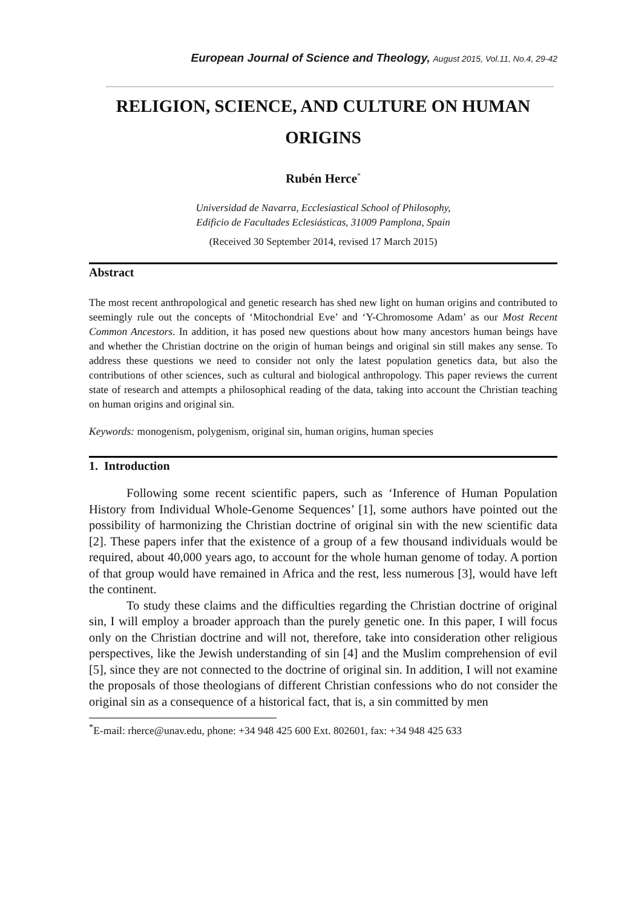European Journal of Science and Theology, August 2015, Vol.11, No.4, 29-42
RELIGION, SCIENCE, AND CULTURE ON HUMAN ORIGINS
Rubén Herce<sup>*</sup>
Universidad de Navarra, Ecclesiastical School of Philosophy,
Edificio de Facultades Eclesiásticas, 31009 Pamplona, Spain
(Received 30 September 2014, revised 17 March 2015)
Abstract
The most recent anthropological and genetic research has shed new light on human origins and contributed to seemingly rule out the concepts of ‘Mitochondrial Eve’ and ‘Y-Chromosome Adam’ as our Most Recent Common Ancestors. In addition, it has posed new questions about how many ancestors human beings have and whether the Christian doctrine on the origin of human beings and original sin still makes any sense. To address these questions we need to consider not only the latest population genetics data, but also the contributions of other sciences, such as cultural and biological anthropology. This paper reviews the current state of research and attempts a philosophical reading of the data, taking into account the Christian teaching on human origins and original sin.
Keywords: monogenism, polygenism, original sin, human origins, human species
1. Introduction
Following some recent scientific papers, such as ‘Inference of Human Population History from Individual Whole-Genome Sequences’ [1], some authors have pointed out the possibility of harmonizing the Christian doctrine of original sin with the new scientific data [2]. These papers infer that the existence of a group of a few thousand individuals would be required, about 40,000 years ago, to account for the whole human genome of today. A portion of that group would have remained in Africa and the rest, less numerous [3], would have left the continent.
To study these claims and the difficulties regarding the Christian doctrine of original sin, I will employ a broader approach than the purely genetic one. In this paper, I will focus only on the Christian doctrine and will not, therefore, take into consideration other religious perspectives, like the Jewish understanding of sin [4] and the Muslim comprehension of evil [5], since they are not connected to the doctrine of original sin. In addition, I will not examine the proposals of those theologians of different Christian confessions who do not consider the original sin as a consequence of a historical fact, that is, a sin committed by men
<sup>*</sup> E-mail: rherce@unav.edu, phone: +34 948 425 600 Ext. 802601, fax: +34 948 425 633